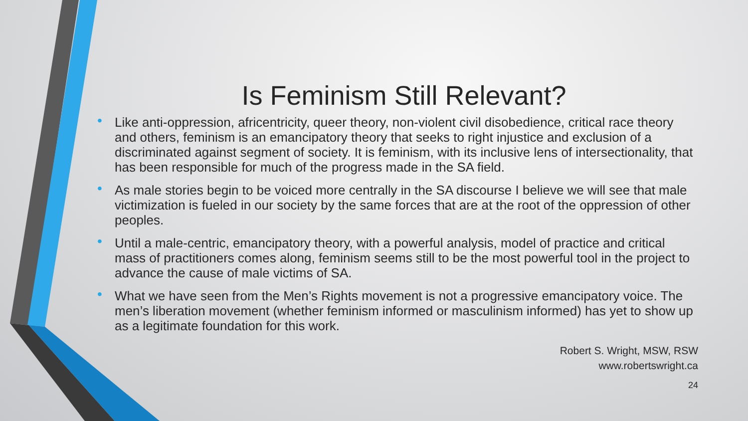Is Feminism Still Relevant?
• Like anti-oppression, africentricity, queer theory, non-violent civil disobedience, critical race theory and others, feminism is an emancipatory theory that seeks to right injustice and exclusion of a discriminated against segment of society. It is feminism, with its inclusive lens of intersectionality, that has been responsible for much of the progress made in the SA field.
• As male stories begin to be voiced more centrally in the SA discourse I believe we will see that male victimization is fueled in our society by the same forces that are at the root of the oppression of other peoples.
• Until a male-centric, emancipatory theory, with a powerful analysis, model of practice and critical mass of practitioners comes along, feminism seems still to be the most powerful tool in the project to advance the cause of male victims of SA.
• What we have seen from the Men’s Rights movement is not a progressive emancipatory voice. The men’s liberation movement (whether feminism informed or masculinism informed) has yet to show up as a legitimate foundation for this work.
Robert S. Wright, MSW, RSW
www.robertswright.ca
24